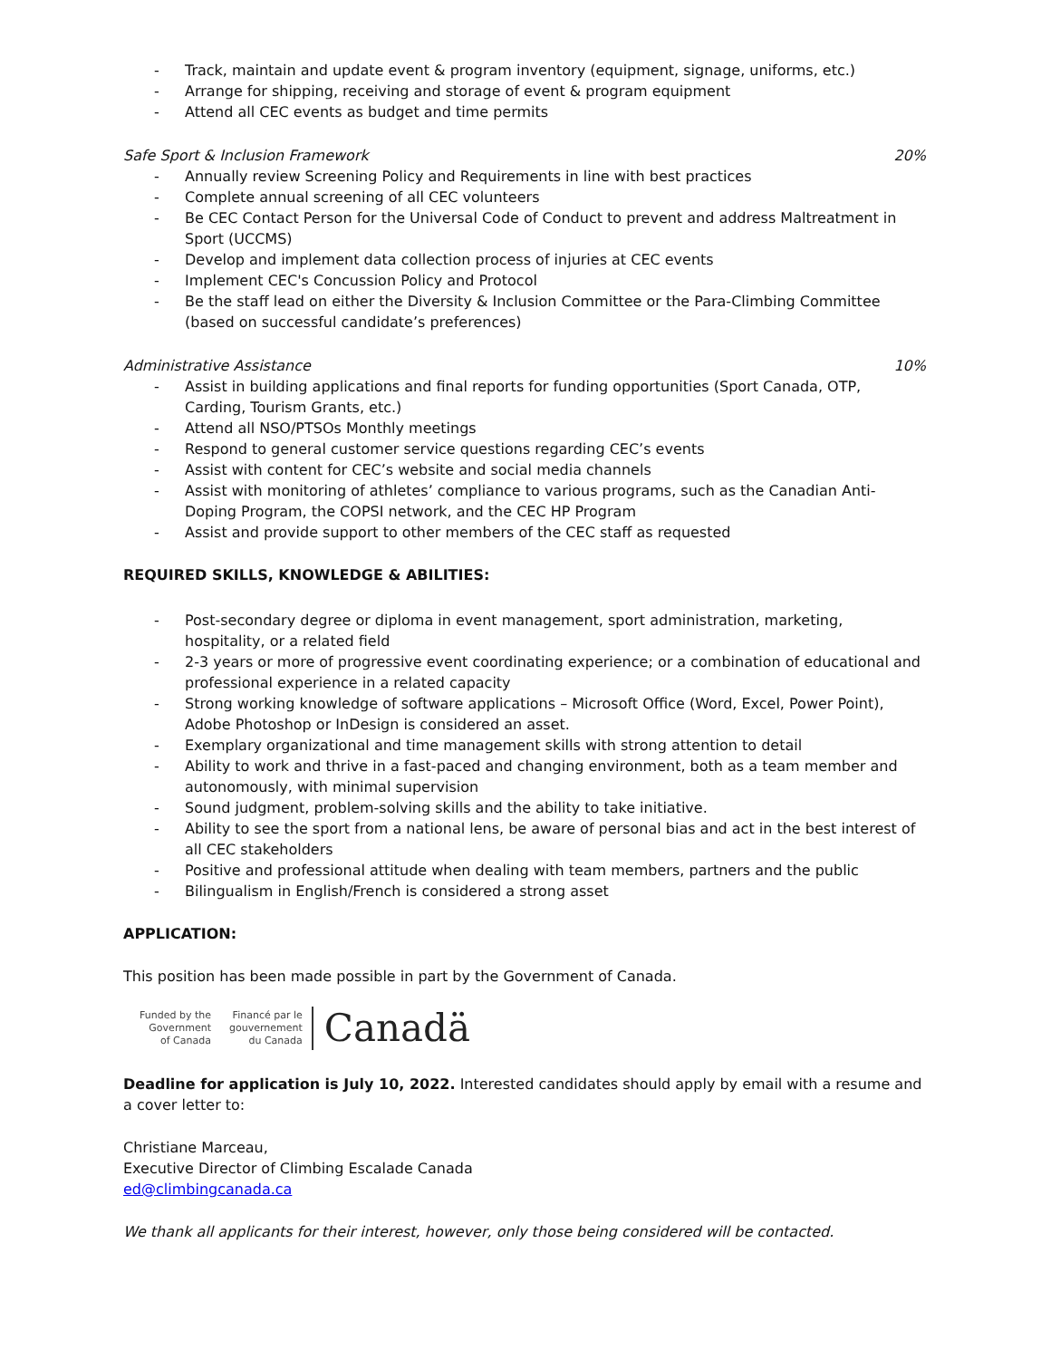- Track, maintain and update event & program inventory (equipment, signage, uniforms, etc.)
- Arrange for shipping, receiving and storage of event & program equipment
- Attend all CEC events as budget and time permits
Safe Sport & Inclusion Framework 20%
- Annually review Screening Policy and Requirements in line with best practices
- Complete annual screening of all CEC volunteers
- Be CEC Contact Person for the Universal Code of Conduct to prevent and address Maltreatment in Sport (UCCMS)
- Develop and implement data collection process of injuries at CEC events
- Implement CEC's Concussion Policy and Protocol
- Be the staff lead on either the Diversity & Inclusion Committee or the Para-Climbing Committee (based on successful candidate’s preferences)
Administrative Assistance 10%
- Assist in building applications and final reports for funding opportunities (Sport Canada, OTP, Carding, Tourism Grants, etc.)
- Attend all NSO/PTSOs Monthly meetings
- Respond to general customer service questions regarding CEC’s events
- Assist with content for CEC’s website and social media channels
- Assist with monitoring of athletes’ compliance to various programs, such as the Canadian Anti-Doping Program, the COPSI network, and the CEC HP Program
- Assist and provide support to other members of the CEC staff as requested
REQUIRED SKILLS, KNOWLEDGE & ABILITIES:
- Post-secondary degree or diploma in event management, sport administration, marketing, hospitality, or a related field
- 2-3 years or more of progressive event coordinating experience; or a combination of educational and professional experience in a related capacity
- Strong working knowledge of software applications – Microsoft Office (Word, Excel, Power Point), Adobe Photoshop or InDesign is considered an asset.
- Exemplary organizational and time management skills with strong attention to detail
- Ability to work and thrive in a fast-paced and changing environment, both as a team member and autonomously, with minimal supervision
- Sound judgment, problem-solving skills and the ability to take initiative.
- Ability to see the sport from a national lens, be aware of personal bias and act in the best interest of all CEC stakeholders
- Positive and professional attitude when dealing with team members, partners and the public
- Bilingualism in English/French is considered a strong asset
APPLICATION:
This position has been made possible in part by the Government of Canada.
Funded by the
Government
of Canada
Financé par le
gouvernement
du Canada
Canadä
Deadline for application is July 10, 2022. Interested candidates should apply by email with a resume and a cover letter to:
Christiane Marceau,
Executive Director of Climbing Escalade Canada
ed@climbingcanada.ca
We thank all applicants for their interest, however, only those being considered will be contacted.